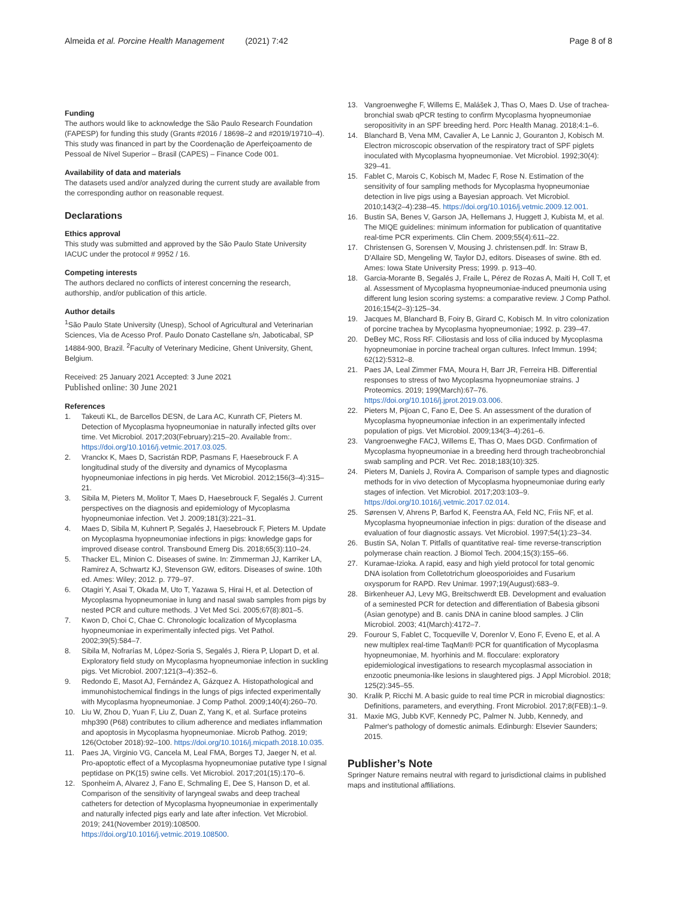Almeida et al. Porcine Health Management (2021) 7:42
Page 8 of 8
Funding
The authors would like to acknowledge the São Paulo Research Foundation (FAPESP) for funding this study (Grants #2016 / 18698–2 and #2019/19710–4). This study was financed in part by the Coordenação de Aperfeiçoamento de Pessoal de Nível Superior – Brasil (CAPES) – Finance Code 001.
Availability of data and materials
The datasets used and/or analyzed during the current study are available from the corresponding author on reasonable request.
Declarations
Ethics approval
This study was submitted and approved by the São Paulo State University IACUC under the protocol # 9952 / 16.
Competing interests
The authors declared no conflicts of interest concerning the research, authorship, and/or publication of this article.
Author details
<sup>1</sup> São Paulo State University (Unesp), School of Agricultural and Veterinarian Sciences, Via de Acesso Prof. Paulo Donato Castellane s/n, Jaboticabal, SP 14884-900, Brazil. <sup>2</sup>Faculty of Veterinary Medicine, Ghent University, Ghent, Belgium.
Received: 25 January 2021 Accepted: 3 June 2021
Published online: 30 June 2021
References
1. Takeuti KL, de Barcellos DESN, de Lara AC, Kunrath CF, Pieters M. Detection of Mycoplasma hyopneumoniae in naturally infected gilts over time. Vet Microbiol. 2017;203(February):215–20. Available from:. https://doi.org/10.1016/j.vetmic.2017.03.025.
2. Vranckx K, Maes D, Sacristán RDP, Pasmans F, Haesebrouck F. A longitudinal study of the diversity and dynamics of Mycoplasma hyopneumoniae infections in pig herds. Vet Microbiol. 2012;156(3–4):315–21.
3. Sibila M, Pieters M, Molitor T, Maes D, Haesebrouck F, Segalés J. Current perspectives on the diagnosis and epidemiology of Mycoplasma hyopneumoniae infection. Vet J. 2009;181(3):221–31.
4. Maes D, Sibila M, Kuhnert P, Segalés J, Haesebrouck F, Pieters M. Update on Mycoplasma hyopneumoniae infections in pigs: knowledge gaps for improved disease control. Transbound Emerg Dis. 2018;65(3):110–24.
5. Thacker EL, Minion C. Diseases of swine. In: Zimmerman JJ, Karriker LA, Ramirez A, Schwartz KJ, Stevenson GW, editors. Diseases of swine. 10th ed. Ames: Wiley; 2012. p. 779–97.
6. Otagiri Y, Asai T, Okada M, Uto T, Yazawa S, Hirai H, et al. Detection of Mycoplasma hyopneumoniae in lung and nasal swab samples from pigs by nested PCR and culture methods. J Vet Med Sci. 2005;67(8):801–5.
7. Kwon D, Choi C, Chae C. Chronologic localization of Mycoplasma hyopneumoniae in experimentally infected pigs. Vet Pathol. 2002;39(5):584–7.
8. Sibila M, Nofrarías M, López-Soria S, Segalés J, Riera P, Llopart D, et al. Exploratory field study on Mycoplasma hyopneumoniae infection in suckling pigs. Vet Microbiol. 2007;121(3–4):352–6.
9. Redondo E, Masot AJ, Fernández A, Gázquez A. Histopathological and immunohistochemical findings in the lungs of pigs infected experimentally with Mycoplasma hyopneumoniae. J Comp Pathol. 2009;140(4):260–70.
10. Liu W, Zhou D, Yuan F, Liu Z, Duan Z, Yang K, et al. Surface proteins mhp390 (P68) contributes to cilium adherence and mediates inflammation and apoptosis in Mycoplasma hyopneumoniae. Microb Pathog. 2019; 126(October 2018):92–100. https://doi.org/10.1016/j.micpath.2018.10.035.
11. Paes JA, Virginio VG, Cancela M, Leal FMA, Borges TJ, Jaeger N, et al. Pro-apoptotic effect of a Mycoplasma hyopneumoniae putative type I signal peptidase on PK(15) swine cells. Vet Microbiol. 2017;201(15):170–6.
12. Sponheim A, Alvarez J, Fano E, Schmaling E, Dee S, Hanson D, et al. Comparison of the sensitivity of laryngeal swabs and deep tracheal catheters for detection of Mycoplasma hyopneumoniae in experimentally and naturally infected pigs early and late after infection. Vet Microbiol. 2019; 241(November 2019):108500. https://doi.org/10.1016/j.vetmic.2019.108500.
13. Vangroenweghe F, Willems E, Malášek J, Thas O, Maes D. Use of trachea-bronchial swab qPCR testing to confirm Mycoplasma hyopneumoniae seropositivity in an SPF breeding herd. Porc Health Manag. 2018;4:1–6.
14. Blanchard B, Vena MM, Cavalier A, Le Lannic J, Gouranton J, Kobisch M. Electron microscopic observation of the respiratory tract of SPF piglets inoculated with Mycoplasma hyopneumoniae. Vet Microbiol. 1992;30(4): 329–41.
15. Fablet C, Marois C, Kobisch M, Madec F, Rose N. Estimation of the sensitivity of four sampling methods for Mycoplasma hyopneumoniae detection in live pigs using a Bayesian approach. Vet Microbiol. 2010;143(2–4):238–45. https://doi.org/10.1016/j.vetmic.2009.12.001.
16. Bustin SA, Benes V, Garson JA, Hellemans J, Huggett J, Kubista M, et al. The MIQE guidelines: minimum information for publication of quantitative real-time PCR experiments. Clin Chem. 2009;55(4):611–22.
17. Christensen G, Sorensen V, Mousing J. christensen.pdf. In: Straw B, D'Allaire SD, Mengeling W, Taylor DJ, editors. Diseases of swine. 8th ed. Ames: Iowa State University Press; 1999. p. 913–40.
18. Garcia-Morante B, Segalés J, Fraile L, Pérez de Rozas A, Maiti H, Coll T, et al. Assessment of Mycoplasma hyopneumoniae-induced pneumonia using different lung lesion scoring systems: a comparative review. J Comp Pathol. 2016;154(2–3):125–34.
19. Jacques M, Blanchard B, Foiry B, Girard C, Kobisch M. In vitro colonization of porcine trachea by Mycoplasma hyopneumoniae; 1992. p. 239–47.
20. DeBey MC, Ross RF. Ciliostasis and loss of cilia induced by Mycoplasma hyopneumoniae in porcine tracheal organ cultures. Infect Immun. 1994; 62(12):5312–8.
21. Paes JA, Leal Zimmer FMA, Moura H, Barr JR, Ferreira HB. Differential responses to stress of two Mycoplasma hyopneumoniae strains. J Proteomics. 2019; 199(March):67–76. https://doi.org/10.1016/j.jprot.2019.03.006.
22. Pieters M, Pijoan C, Fano E, Dee S. An assessment of the duration of Mycoplasma hyopneumoniae infection in an experimentally infected population of pigs. Vet Microbiol. 2009;134(3–4):261–6.
23. Vangroenweghe FACJ, Willems E, Thas O, Maes DGD. Confirmation of Mycoplasma hyopneumoniae in a breeding herd through tracheobronchial swab sampling and PCR. Vet Rec. 2018;183(10):325.
24. Pieters M, Daniels J, Rovira A. Comparison of sample types and diagnostic methods for in vivo detection of Mycoplasma hyopneumoniae during early stages of infection. Vet Microbiol. 2017;203:103–9. https://doi.org/10.1016/j.vetmic.2017.02.014.
25. Sørensen V, Ahrens P, Barfod K, Feenstra AA, Feld NC, Friis NF, et al. Mycoplasma hyopneumoniae infection in pigs: duration of the disease and evaluation of four diagnostic assays. Vet Microbiol. 1997;54(1):23–34.
26. Bustin SA, Nolan T. Pitfalls of quantitative real- time reverse-transcription polymerase chain reaction. J Biomol Tech. 2004;15(3):155–66.
27. Kuramae-Izioka. A rapid, easy and high yield protocol for total genomic DNA isolation from Colletotrichum gloeosporioides and Fusarium oxysporum for RAPD. Rev Unimar. 1997;19(August):683–9.
28. Birkenheuer AJ, Levy MG, Breitschwerdt EB. Development and evaluation of a seminested PCR for detection and differentiation of Babesia gibsoni (Asian genotype) and B. canis DNA in canine blood samples. J Clin Microbiol. 2003; 41(March):4172–7.
29. Fourour S, Fablet C, Tocqueville V, Dorenlor V, Eono F, Eveno E, et al. A new multiplex real-time TaqMan® PCR for quantification of Mycoplasma hyopneumoniae, M. hyorhinis and M. flocculare: exploratory epidemiological investigations to research mycoplasmal association in enzootic pneumonia-like lesions in slaughtered pigs. J Appl Microbiol. 2018; 125(2):345–55.
30. Kralik P, Ricchi M. A basic guide to real time PCR in microbial diagnostics: Definitions, parameters, and everything. Front Microbiol. 2017;8(FEB):1–9.
31. Maxie MG, Jubb KVF, Kennedy PC, Palmer N. Jubb, Kennedy, and Palmer's pathology of domestic animals. Edinburgh: Elsevier Saunders; 2015.
Publisher’s Note
Springer Nature remains neutral with regard to jurisdictional claims in published maps and institutional affiliations.